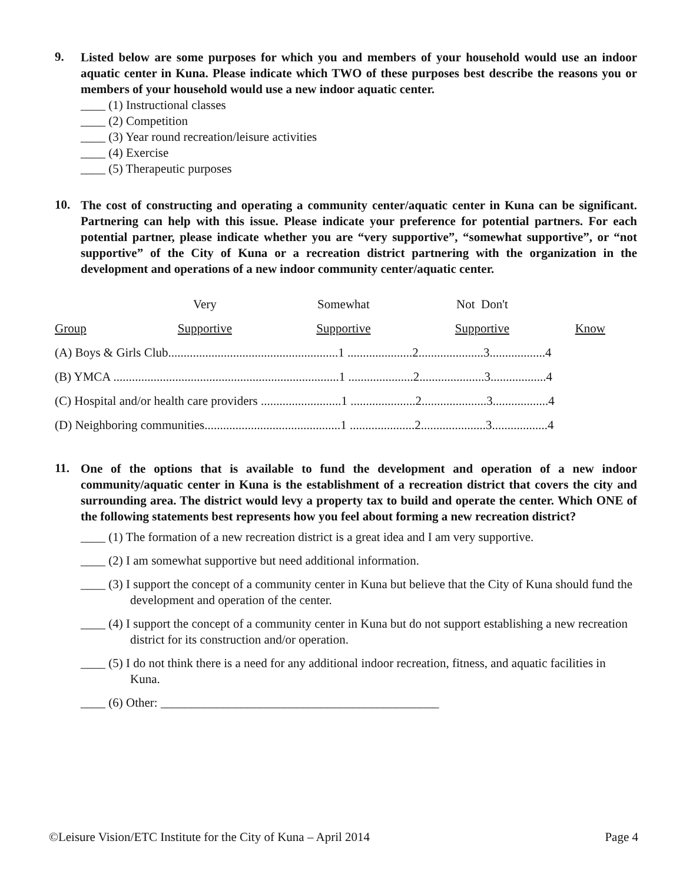9.
Listed below are some purposes for which you and members of your household would use an indoor aquatic center in Kuna. Please indicate which TWO of these purposes best describe the reasons you or members of your household would use a new indoor aquatic center.
____ (1) Instructional classes
____ (2) Competition
____ (3) Year round recreation/leisure activities
____ (4) Exercise
____ (5) Therapeutic purposes
10.
The cost of constructing and operating a community center/aquatic center in Kuna can be significant. Partnering can help with this issue. Please indicate your preference for potential partners. For each potential partner, please indicate whether you are “very supportive”, “somewhat supportive”, or “not supportive” of the City of Kuna or a recreation district partnering with the organization in the development and operations of a new indoor community center/aquatic center.
| | Very | Somewhat | Not Don't | |
| Group | Supportive | Supportive | Supportive | Know |
| (A) Boys & Girls Club.......................................................1 .....................2.....................3..................4 | | | | |
| (B) YMCA .........................................................................1 .....................2.....................3..................4 | | | | |
| (C) Hospital and/or health care providers ..........................1 .....................2.....................3..................4 | | | | |
| (D) Neighboring communities............................................1 .....................2.....................3..................4 | | | | |
11.
One of the options that is available to fund the development and operation of a new indoor community/aquatic center in Kuna is the establishment of a recreation district that covers the city and surrounding area. The district would levy a property tax to build and operate the center. Which ONE of the following statements best represents how you feel about forming a new recreation district?
____ (1) The formation of a new recreation district is a great idea and I am very supportive.
____ (2) I am somewhat supportive but need additional information.
____ (3) I support the concept of a community center in Kuna but believe that the City of Kuna should fund the development and operation of the center.
____ (4) I support the concept of a community center in Kuna but do not support establishing a new recreation district for its construction and/or operation.
____ (5) I do not think there is a need for any additional indoor recreation, fitness, and aquatic facilities in Kuna.
____ (6) Other: _____________________________________________
©Leisure Vision/ETC Institute for the City of Kuna – April 2014 Page 4